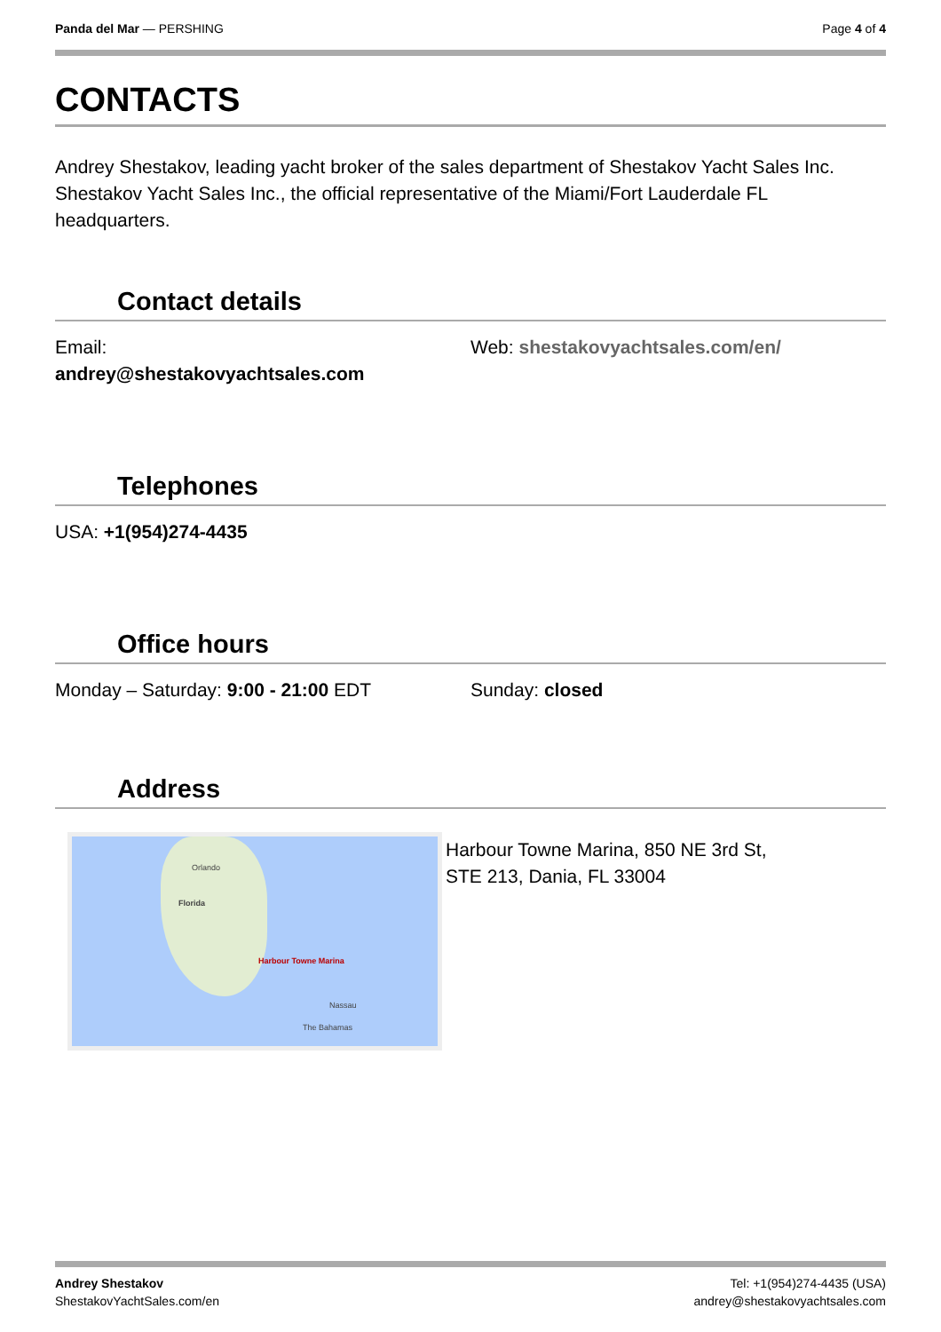Panda del Mar — PERSHING Page 4 of 4
CONTACTS
Andrey Shestakov, leading yacht broker of the sales department of Shestakov Yacht Sales Inc. Shestakov Yacht Sales Inc., the official representative of the Miami/Fort Lauderdale FL headquarters.
Contact details
Email:
andrey@shestakovyachtsales.com
Web: shestakovyachtsales.com/en/
Telephones
USA: +1(954)274-4435
Office hours
Monday – Saturday: 9:00 - 21:00 EDT Sunday: closed
Address
Orlando
Florida
Harbour Towne Marina
Nassau
The Bahamas
Harbour Towne Marina, 850 NE 3rd St,
STE 213, Dania, FL 33004
Andrey Shestakov
ShestakovYachtSales.com/en
Tel: +1(954)274-4435 (USA)
andrey@shestakovyachtsales.com